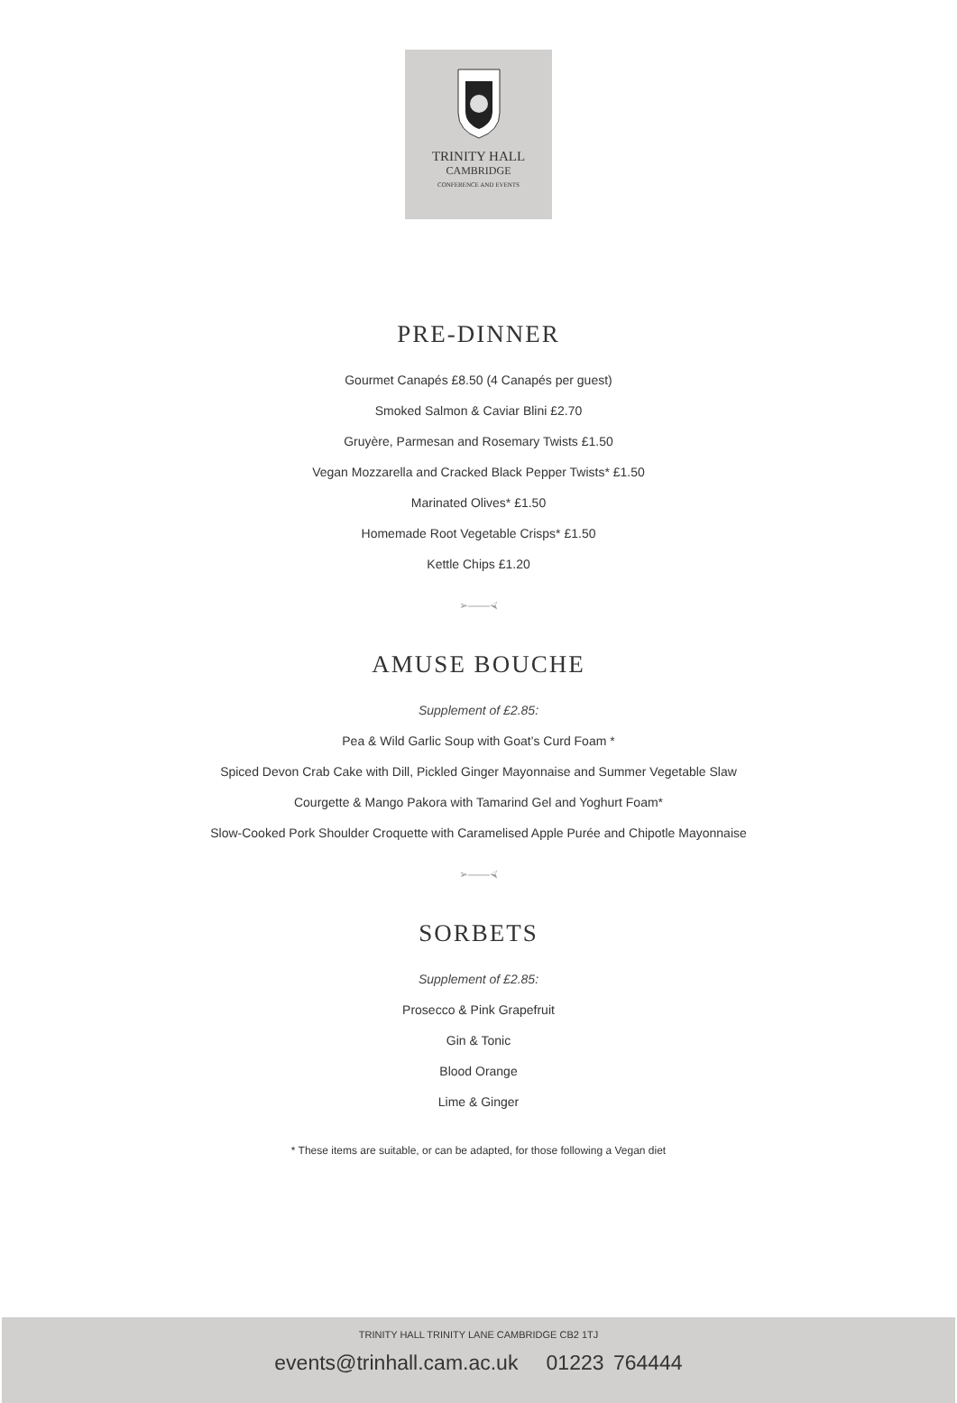TRINITY HALL
CAMBRIDGE
CONFERENCE AND EVENTS
PRE-DINNER
Gourmet Canapés £8.50 (4 Canapés per guest)
Smoked Salmon & Caviar Blini £2.70
Gruyère, Parmesan and Rosemary Twists £1.50
Vegan Mozzarella and Cracked Black Pepper Twists* £1.50
Marinated Olives* £1.50
Homemade Root Vegetable Crisps* £1.50
Kettle Chips £1.20
➢——⮘
AMUSE BOUCHE
Supplement of £2.85:
Pea & Wild Garlic Soup with Goat’s Curd Foam *
Spiced Devon Crab Cake with Dill, Pickled Ginger Mayonnaise and Summer Vegetable Slaw
Courgette & Mango Pakora with Tamarind Gel and Yoghurt Foam*
Slow-Cooked Pork Shoulder Croquette with Caramelised Apple Purée and Chipotle Mayonnaise
➢——⮘
SORBETS
Supplement of £2.85:
Prosecco & Pink Grapefruit
Gin & Tonic
Blood Orange
Lime & Ginger
* These items are suitable, or can be adapted, for those following a Vegan diet
TRINITY HALL TRINITY LANE CAMBRIDGE CB2 1TJ
events@trinhall.cam.ac.uk 01223 764444